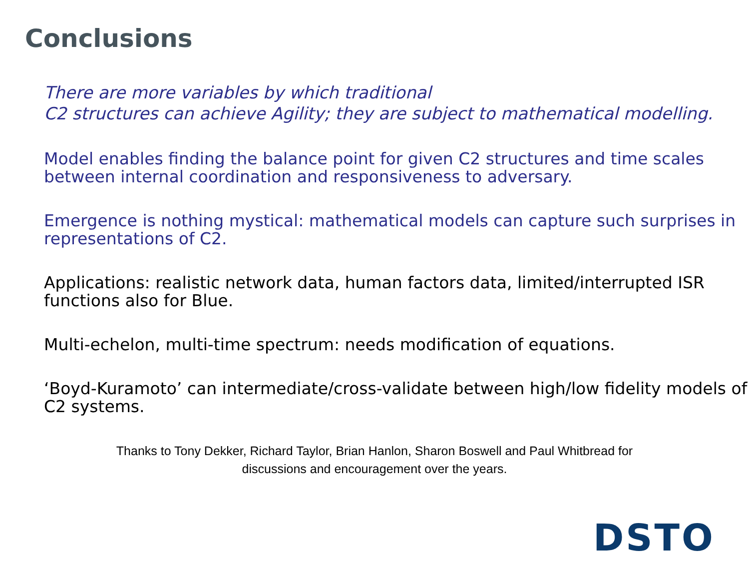Conclusions
There are more variables by which traditional
C2 structures can achieve Agility; they are subject to mathematical modelling.
Model enables finding the balance point for given C2 structures and time scales between internal coordination and responsiveness to adversary.
Emergence is nothing mystical: mathematical models can capture such surprises in representations of C2.
Applications: realistic network data, human factors data, limited/interrupted ISR functions also for Blue.
Multi-echelon, multi-time spectrum: needs modification of equations.
‘Boyd-Kuramoto’ can intermediate/cross-validate between high/low fidelity models of C2 systems.
Thanks to Tony Dekker, Richard Taylor, Brian Hanlon, Sharon Boswell and Paul Whitbread for
discussions and encouragement over the years.
DSTO